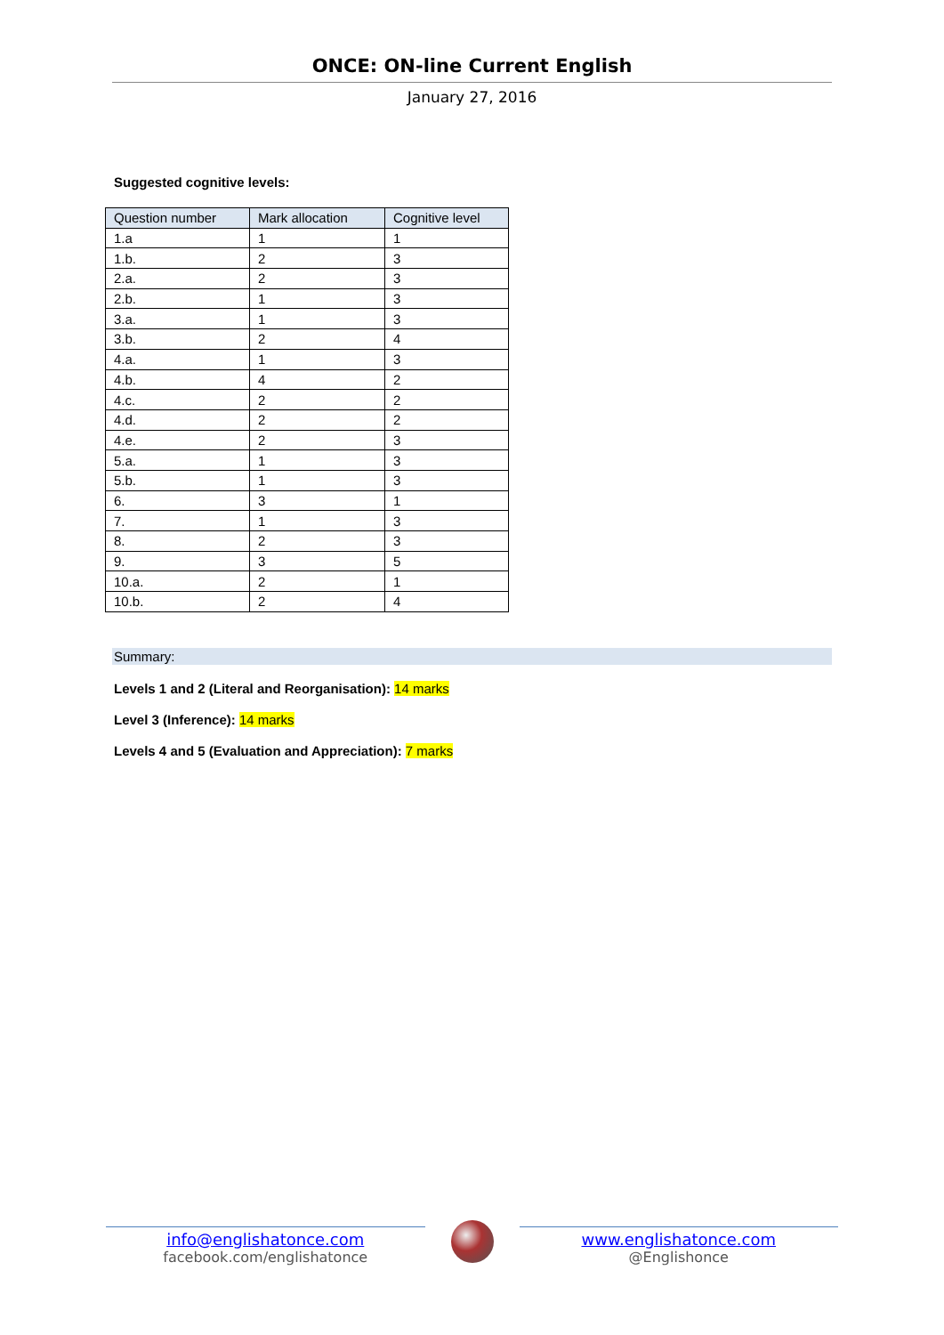ONCE: ON-line Current English
January 27, 2016
Suggested cognitive levels:
| Question number | Mark allocation | Cognitive level |
| --- | --- | --- |
| 1.a | 1 | 1 |
| 1.b. | 2 | 3 |
| 2.a. | 2 | 3 |
| 2.b. | 1 | 3 |
| 3.a. | 1 | 3 |
| 3.b. | 2 | 4 |
| 4.a. | 1 | 3 |
| 4.b. | 4 | 2 |
| 4.c. | 2 | 2 |
| 4.d. | 2 | 2 |
| 4.e. | 2 | 3 |
| 5.a. | 1 | 3 |
| 5.b. | 1 | 3 |
| 6. | 3 | 1 |
| 7. | 1 | 3 |
| 8. | 2 | 3 |
| 9. | 3 | 5 |
| 10.a. | 2 | 1 |
| 10.b. | 2 | 4 |
Summary:
Levels 1 and 2 (Literal and Reorganisation): 14 marks
Level 3 (Inference): 14 marks
Levels 4 and 5 (Evaluation and Appreciation): 7 marks
info@englishatonce.com
facebook.com/englishatonce
www.englishatonce.com
@Englishonce